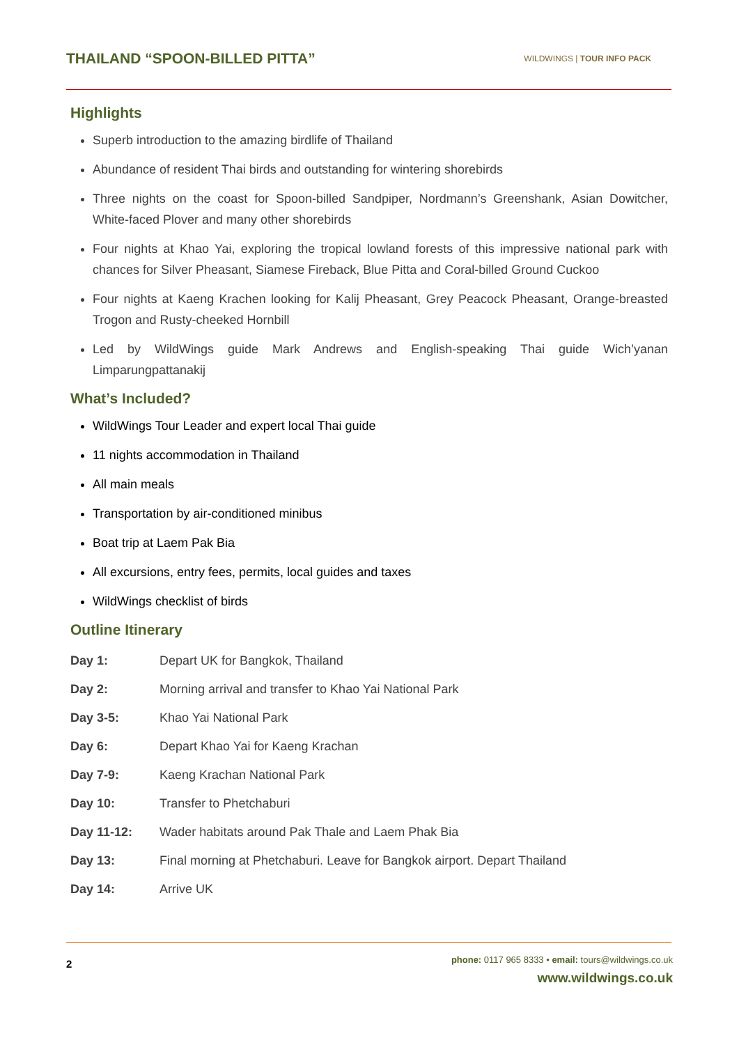THAILAND “SPOON-BILLED PITTA”
WILDWINGS | TOUR INFO PACK
Highlights
Superb introduction to the amazing birdlife of Thailand
Abundance of resident Thai birds and outstanding for wintering shorebirds
Three nights on the coast for Spoon-billed Sandpiper, Nordmann’s Greenshank, Asian Dowitcher, White-faced Plover and many other shorebirds
Four nights at Khao Yai, exploring the tropical lowland forests of this impressive national park with chances for Silver Pheasant, Siamese Fireback, Blue Pitta and Coral-billed Ground Cuckoo
Four nights at Kaeng Krachen looking for Kalij Pheasant, Grey Peacock Pheasant, Orange-breasted Trogon and Rusty-cheeked Hornbill
Led by WildWings guide Mark Andrews and English-speaking Thai guide Wich’yanan Limparungpattanakij
What’s Included?
WildWings Tour Leader and expert local Thai guide
11 nights accommodation in Thailand
All main meals
Transportation by air-conditioned minibus
Boat trip at Laem Pak Bia
All excursions, entry fees, permits, local guides and taxes
WildWings checklist of birds
Outline Itinerary
| Day 1: | Depart UK for Bangkok, Thailand |
| Day 2: | Morning arrival and transfer to Khao Yai National Park |
| Day 3-5: | Khao Yai National Park |
| Day 6: | Depart Khao Yai for Kaeng Krachan |
| Day 7-9: | Kaeng Krachan National Park |
| Day 10: | Transfer to Phetchaburi |
| Day 11-12: | Wader habitats around Pak Thale and Laem Phak Bia |
| Day 13: | Final morning at Phetchaburi. Leave for Bangkok airport. Depart Thailand |
| Day 14: | Arrive UK |
2
phone: 0117 965 8333 • email: tours@wildwings.co.uk
www.wildwings.co.uk